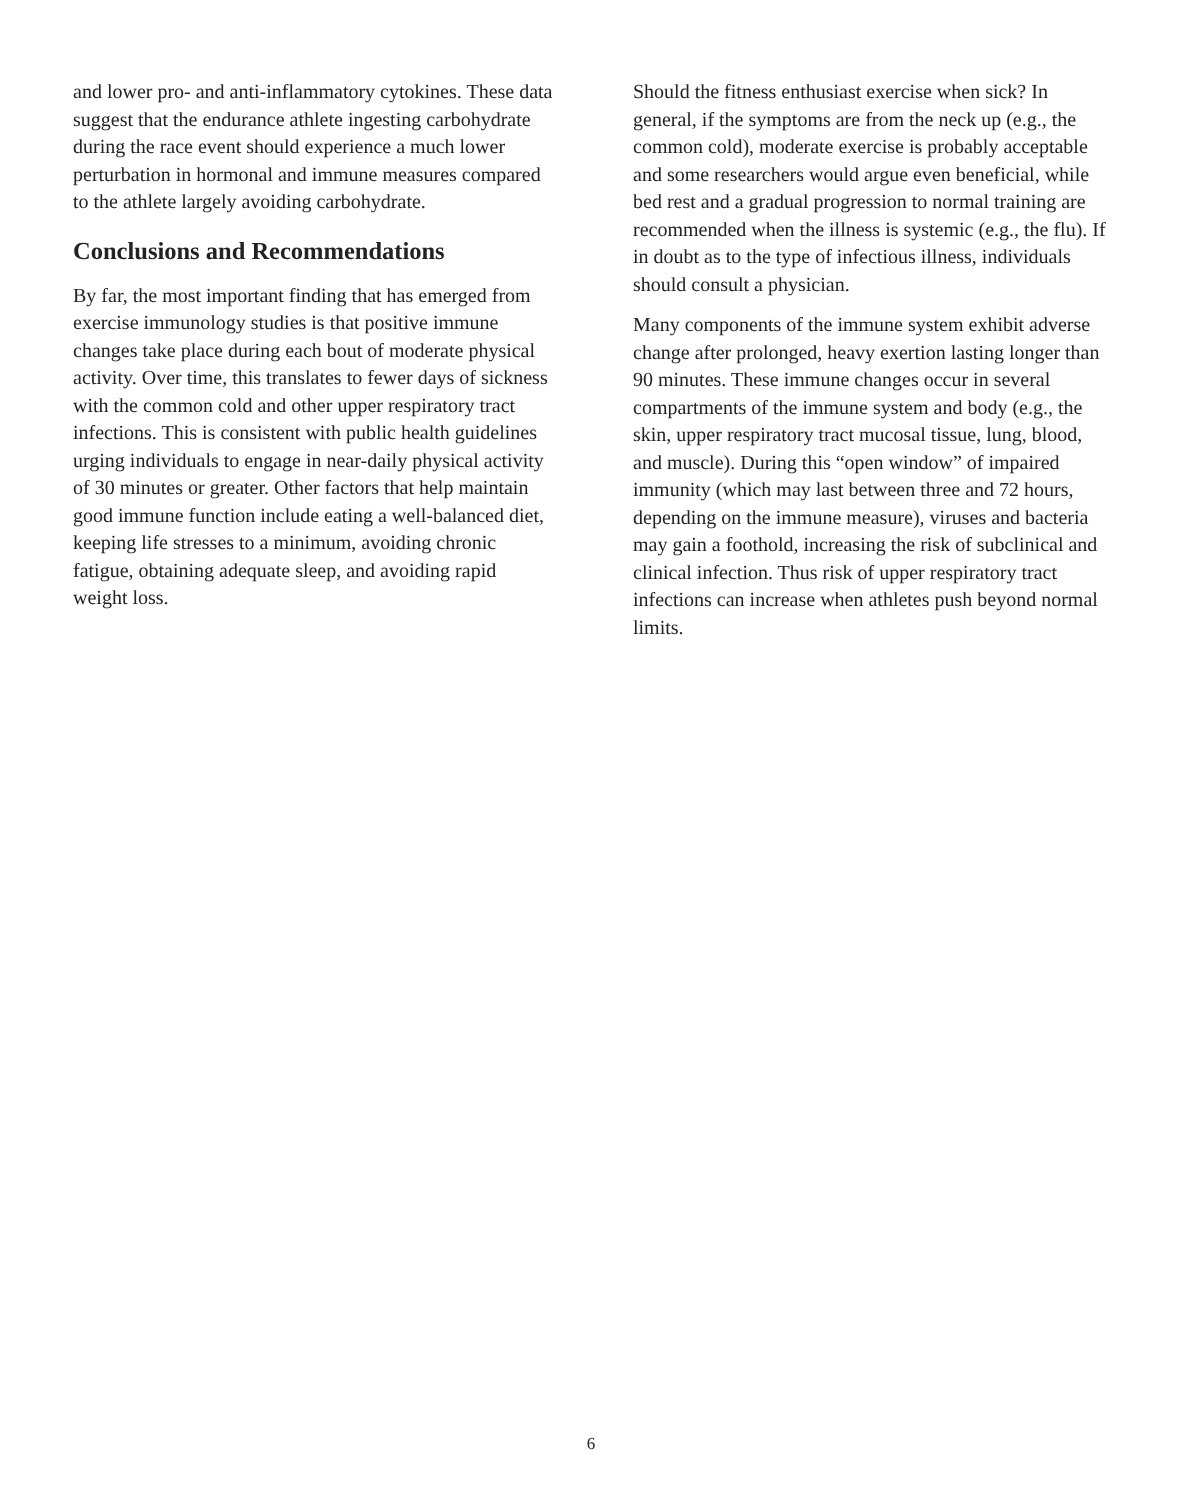and lower pro- and anti-inflammatory cytokines. These data suggest that the endurance athlete ingesting carbohydrate during the race event should experience a much lower perturbation in hormonal and immune measures compared to the athlete largely avoiding carbohydrate.
Conclusions and Recommendations
By far, the most important finding that has emerged from exercise immunology studies is that positive immune changes take place during each bout of moderate physical activity. Over time, this translates to fewer days of sickness with the common cold and other upper respiratory tract infections. This is consistent with public health guidelines urging individuals to engage in near-daily physical activity of 30 minutes or greater. Other factors that help maintain good immune function include eating a well-balanced diet, keeping life stresses to a minimum, avoiding chronic fatigue, obtaining adequate sleep, and avoiding rapid weight loss.
Should the fitness enthusiast exercise when sick? In general, if the symptoms are from the neck up (e.g., the common cold), moderate exercise is probably acceptable and some researchers would argue even beneficial, while bed rest and a gradual progression to normal training are recommended when the illness is systemic (e.g., the flu). If in doubt as to the type of infectious illness, individuals should consult a physician.
Many components of the immune system exhibit adverse change after prolonged, heavy exertion lasting longer than 90 minutes. These immune changes occur in several compartments of the immune system and body (e.g., the skin, upper respiratory tract mucosal tissue, lung, blood, and muscle). During this “open window” of impaired immunity (which may last between three and 72 hours, depending on the immune measure), viruses and bacteria may gain a foothold, increasing the risk of subclinical and clinical infection. Thus risk of upper respiratory tract infections can increase when athletes push beyond normal limits.
6